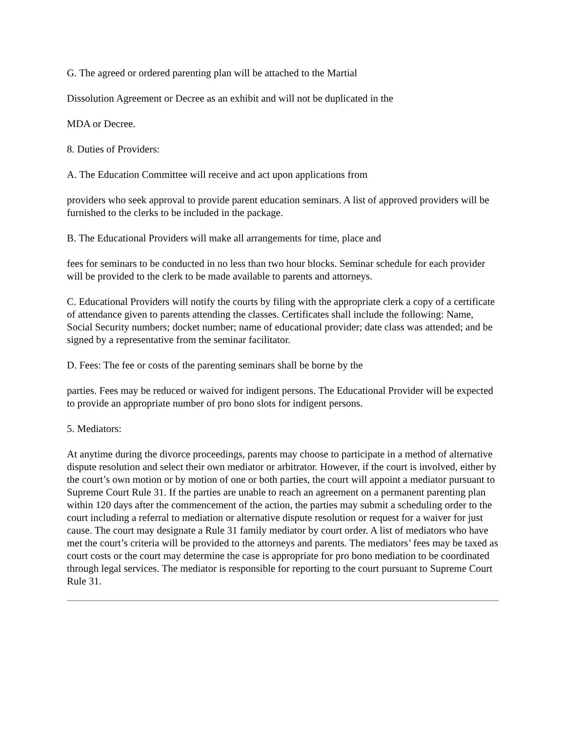G. The agreed or ordered parenting plan will be attached to the Martial
Dissolution Agreement or Decree as an exhibit and will not be duplicated in the
MDA or Decree.
8. Duties of Providers:
A. The Education Committee will receive and act upon applications from
providers who seek approval to provide parent education seminars. A list of approved providers will be furnished to the clerks to be included in the package.
B. The Educational Providers will make all arrangements for time, place and
fees for seminars to be conducted in no less than two hour blocks. Seminar schedule for each provider will be provided to the clerk to be made available to parents and attorneys.
C. Educational Providers will notify the courts by filing with the appropriate clerk a copy of a certificate of attendance given to parents attending the classes. Certificates shall include the following: Name, Social Security numbers; docket number; name of educational provider; date class was attended; and be signed by a representative from the seminar facilitator.
D. Fees: The fee or costs of the parenting seminars shall be borne by the
parties. Fees may be reduced or waived for indigent persons. The Educational Provider will be expected to provide an appropriate number of pro bono slots for indigent persons.
5. Mediators:
At anytime during the divorce proceedings, parents may choose to participate in a method of alternative dispute resolution and select their own mediator or arbitrator. However, if the court is involved, either by the court’s own motion or by motion of one or both parties, the court will appoint a mediator pursuant to Supreme Court Rule 31. If the parties are unable to reach an agreement on a permanent parenting plan within 120 days after the commencement of the action, the parties may submit a scheduling order to the court including a referral to mediation or alternative dispute resolution or request for a waiver for just cause. The court may designate a Rule 31 family mediator by court order. A list of mediators who have met the court’s criteria will be provided to the attorneys and parents. The mediators’ fees may be taxed as court costs or the court may determine the case is appropriate for pro bono mediation to be coordinated through legal services. The mediator is responsible for reporting to the court pursuant to Supreme Court Rule 31.